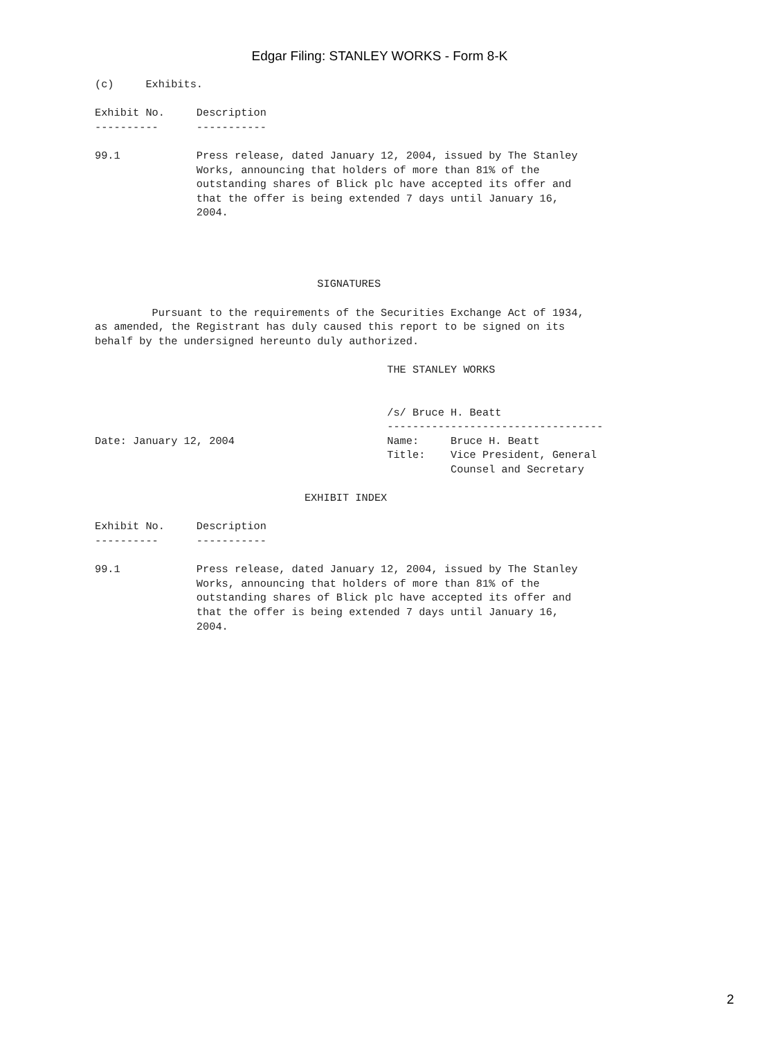Edgar Filing: STANLEY WORKS - Form 8-K
(c)     Exhibits.

Exhibit No.     Description
----------      -----------

99.1            Press release, dated January 12, 2004, issued by The Stanley
                Works, announcing that holders of more than 81% of the
                outstanding shares of Blick plc have accepted its offer and
                that the offer is being extended 7 days until January 16,
                2004.




                                   SIGNATURES

         Pursuant to the requirements of the Securities Exchange Act of 1934,
as amended, the Registrant has duly caused this report to be signed on its
behalf by the undersigned hereunto duly authorized.

                                              THE STANLEY WORKS


                                              /s/ Bruce H. Beatt
                                              ----------------------------------
Date: January 12, 2004                        Name:     Bruce H. Beatt
                                              Title:    Vice President, General
                                                        Counsel and Secretary

                                 EXHIBIT INDEX

Exhibit No.     Description
----------      -----------

99.1            Press release, dated January 12, 2004, issued by The Stanley
                Works, announcing that holders of more than 81% of the
                outstanding shares of Blick plc have accepted its offer and
                that the offer is being extended 7 days until January 16,
                2004.
2